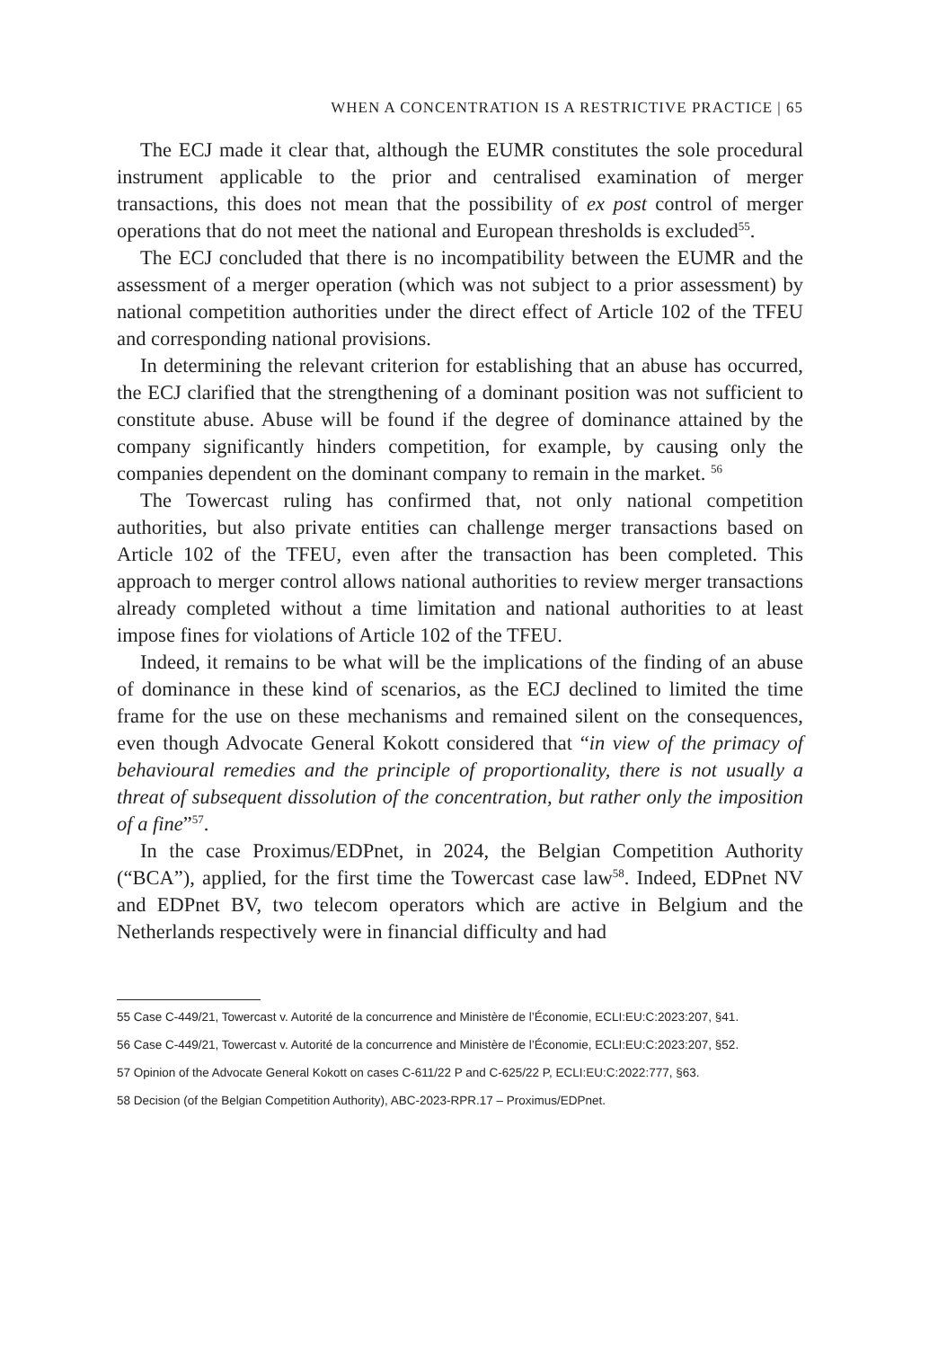WHEN A CONCENTRATION IS A RESTRICTIVE PRACTICE | 65
The ECJ made it clear that, although the EUMR constitutes the sole procedural instrument applicable to the prior and centralised examination of merger transactions, this does not mean that the possibility of ex post control of merger operations that do not meet the national and European thresholds is excluded<sup>55</sup>.
The ECJ concluded that there is no incompatibility between the EUMR and the assessment of a merger operation (which was not subject to a prior assessment) by national competition authorities under the direct effect of Article 102 of the TFEU and corresponding national provisions.
In determining the relevant criterion for establishing that an abuse has occurred, the ECJ clarified that the strengthening of a dominant position was not sufficient to constitute abuse. Abuse will be found if the degree of dominance attained by the company significantly hinders competition, for example, by causing only the companies dependent on the dominant company to remain in the market. <sup>56</sup>
The Towercast ruling has confirmed that, not only national competition authorities, but also private entities can challenge merger transactions based on Article 102 of the TFEU, even after the transaction has been completed. This approach to merger control allows national authorities to review merger transactions already completed without a time limitation and national authorities to at least impose fines for violations of Article 102 of the TFEU.
Indeed, it remains to be what will be the implications of the finding of an abuse of dominance in these kind of scenarios, as the ECJ declined to limited the time frame for the use on these mechanisms and remained silent on the consequences, even though Advocate General Kokott considered that “in view of the primacy of behavioural remedies and the principle of proportionality, there is not usually a threat of subsequent dissolution of the concentration, but rather only the imposition of a fine”<sup>57</sup>.
In the case Proximus/EDPnet, in 2024, the Belgian Competition Authority (“BCA”), applied, for the first time the Towercast case law<sup>58</sup>. Indeed, EDPnet NV and EDPnet BV, two telecom operators which are active in Belgium and the Netherlands respectively were in financial difficulty and had
55 Case C-449/21, Towercast v. Autorité de la concurrence and Ministère de l’Économie, ECLI:EU:C:2023:207, §41.
56 Case C-449/21, Towercast v. Autorité de la concurrence and Ministère de l’Économie, ECLI:EU:C:2023:207, §52.
57 Opinion of the Advocate General Kokott on cases C-611/22 P and C-625/22 P, ECLI:EU:C:2022:777, §63.
58 Decision (of the Belgian Competition Authority), ABC-2023-RPR.17 – Proximus/EDPnet.